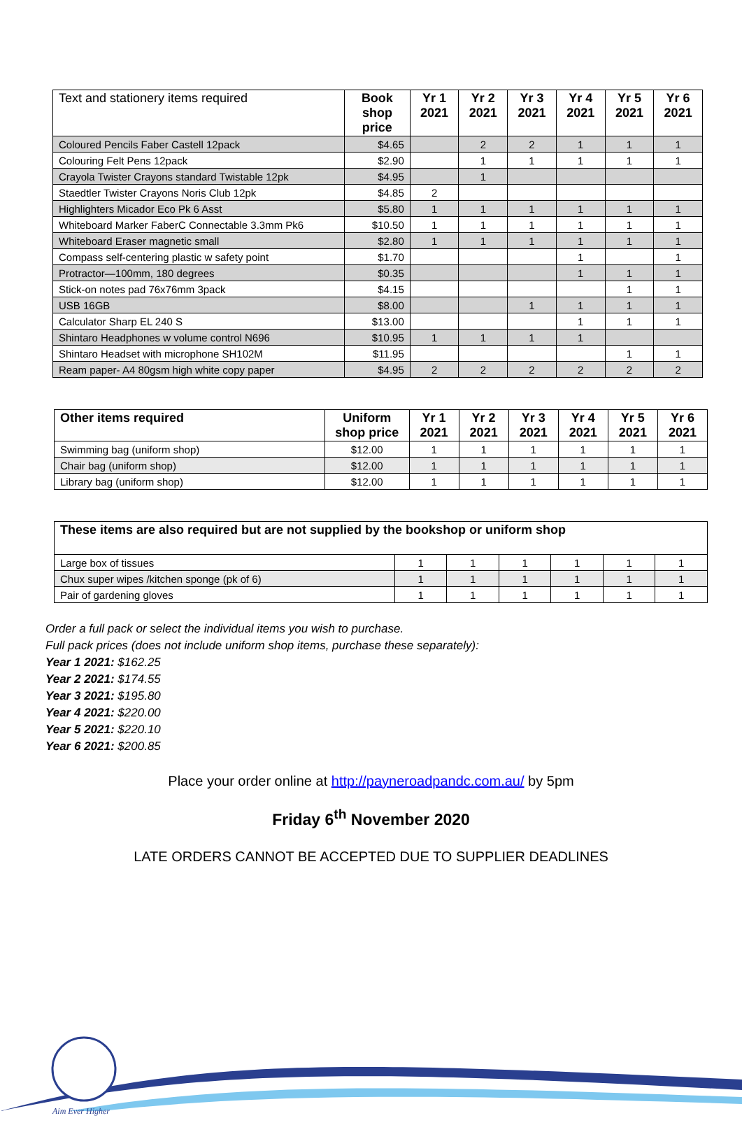| Text and stationery items required | Book shop price | Yr 1 2021 | Yr 2 2021 | Yr 3 2021 | Yr 4 2021 | Yr 5 2021 | Yr 6 2021 |
| --- | --- | --- | --- | --- | --- | --- | --- |
| Coloured Pencils Faber Castell 12pack | $4.65 | | 2 | 2 | 1 | 1 | 1 |
| Colouring Felt Pens 12pack | $2.90 | | 1 | 1 | 1 | 1 | 1 |
| Crayola Twister Crayons standard Twistable 12pk | $4.95 | | 1 | | | | |
| Staedtler Twister Crayons Noris Club 12pk | $4.85 | 2 | | | | | |
| Highlighters Micador Eco Pk 6 Asst | $5.80 | 1 | 1 | 1 | 1 | 1 | 1 |
| Whiteboard Marker FaberC Connectable 3.3mm Pk6 | $10.50 | 1 | 1 | 1 | 1 | 1 | 1 |
| Whiteboard Eraser magnetic small | $2.80 | 1 | 1 | 1 | 1 | 1 | 1 |
| Compass self-centering plastic w safety point | $1.70 | | | | 1 | | 1 |
| Protractor—100mm, 180 degrees | $0.35 | | | | 1 | 1 | 1 |
| Stick-on notes pad 76x76mm 3pack | $4.15 | | | | | 1 | 1 |
| USB 16GB | $8.00 | | | 1 | 1 | 1 | 1 |
| Calculator Sharp EL 240 S | $13.00 | | | | 1 | 1 | 1 |
| Shintaro Headphones w volume control N696 | $10.95 | 1 | 1 | 1 | 1 | | |
| Shintaro Headset with microphone SH102M | $11.95 | | | | | 1 | 1 |
| Ream paper- A4 80gsm high white copy paper | $4.95 | 2 | 2 | 2 | 2 | 2 | 2 |
| Other items required | Uniform shop price | Yr 1 2021 | Yr 2 2021 | Yr 3 2021 | Yr 4 2021 | Yr 5 2021 | Yr 6 2021 |
| --- | --- | --- | --- | --- | --- | --- | --- |
| Swimming bag (uniform shop) | $12.00 | 1 | 1 | 1 | 1 | 1 | 1 |
| Chair bag (uniform shop) | $12.00 | 1 | 1 | 1 | 1 | 1 | 1 |
| Library bag (uniform shop) | $12.00 | 1 | 1 | 1 | 1 | 1 | 1 |
| These items are also required but are not supplied by the bookshop or uniform shop | | | | | | |
| --- | --- | --- | --- | --- | --- | --- |
| Large box of tissues | 1 | 1 | 1 | 1 | 1 | 1 |
| Chux super wipes /kitchen sponge (pk of 6) | 1 | 1 | 1 | 1 | 1 | 1 |
| Pair of gardening gloves | 1 | 1 | 1 | 1 | 1 | 1 |
Order a full pack or select the individual items you wish to purchase.
Full pack prices (does not include uniform shop items, purchase these separately):
Year 1 2021: $162.25
Year 2 2021: $174.55
Year 3 2021: $195.80
Year 4 2021: $220.00
Year 5 2021: $220.10
Year 6 2021: $200.85
Place your order online at http://payneroadpandc.com.au/ by 5pm
Friday 6<sup>th</sup> November 2020
LATE ORDERS CANNOT BE ACCEPTED DUE TO SUPPLIER DEADLINES
Aim Ever Higher